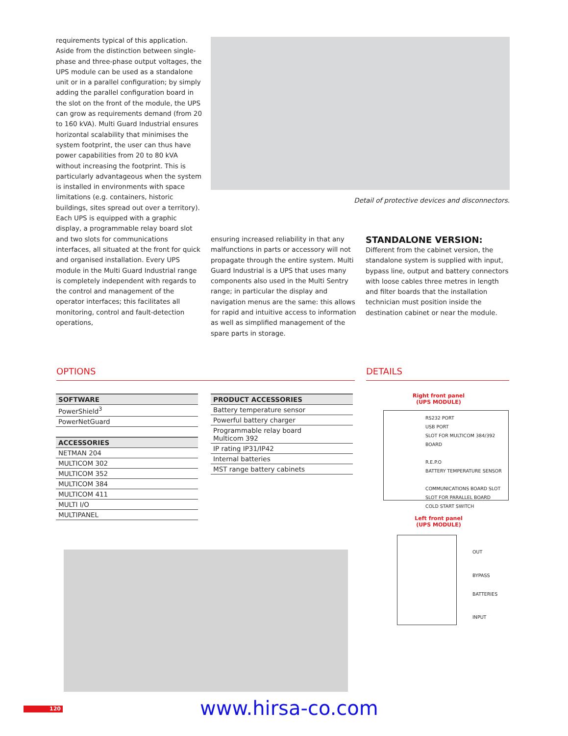requirements typical of this application. Aside from the distinction between single-phase and three-phase output voltages, the UPS module can be used as a standalone unit or in a parallel configuration; by simply adding the parallel configuration board in the slot on the front of the module, the UPS can grow as requirements demand (from 20 to 160 kVA). Multi Guard Industrial ensures horizontal scalability that minimises the system footprint, the user can thus have power capabilities from 20 to 80 kVA without increasing the footprint. This is particularly advantageous when the system is installed in environments with space limitations (e.g. containers, historic buildings, sites spread out over a territory). Each UPS is equipped with a graphic display, a programmable relay board slot and two slots for communications interfaces, all situated at the front for quick and organised installation. Every UPS module in the Multi Guard Industrial range is completely independent with regards to the control and management of the operator interfaces; this facilitates all monitoring, control and fault-detection operations,
Detail of protective devices and disconnectors.
ensuring increased reliability in that any malfunctions in parts or accessory will not propagate through the entire system. Multi Guard Industrial is a UPS that uses many components also used in the Multi Sentry range; in particular the display and navigation menus are the same: this allows for rapid and intuitive access to information as well as simplified management of the spare parts in storage.
STANDALONE VERSION:
Different from the cabinet version, the standalone system is supplied with input, bypass line, output and battery connectors with loose cables three metres in length and filter boards that the installation technician must position inside the destination cabinet or near the module.
OPTIONS DETAILS
| SOFTWARE |
| --- |
| PowerShield<sup>3</sup> |
| PowerNetGuard |
| ACCESSORIES |
| --- |
| NETMAN 204 |
| MULTICOM 302 |
| MULTICOM 352 |
| MULTICOM 384 |
| MULTICOM 411 |
| MULTI I/O |
| MULTIPANEL |
| PRODUCT ACCESSORIES |
| --- |
| Battery temperature sensor |
| Powerful battery charger |
| Programmable relay board Multicom 392 |
| IP rating IP31/IP42 |
| Internal batteries |
| MST range battery cabinets |
Right front panel
(UPS MODULE)
RS232 PORT
USB PORT
SLOT FOR MULTICOM 384/392 BOARD
R.E.P.O
BATTERY TEMPERATURE SENSOR
COMMUNICATIONS BOARD SLOT
SLOT FOR PARALLEL BOARD
COLD START SWITCH
Left front panel
(UPS MODULE)
OUT
BYPASS
BATTERIES
INPUT
120 www.hirsa-co.com